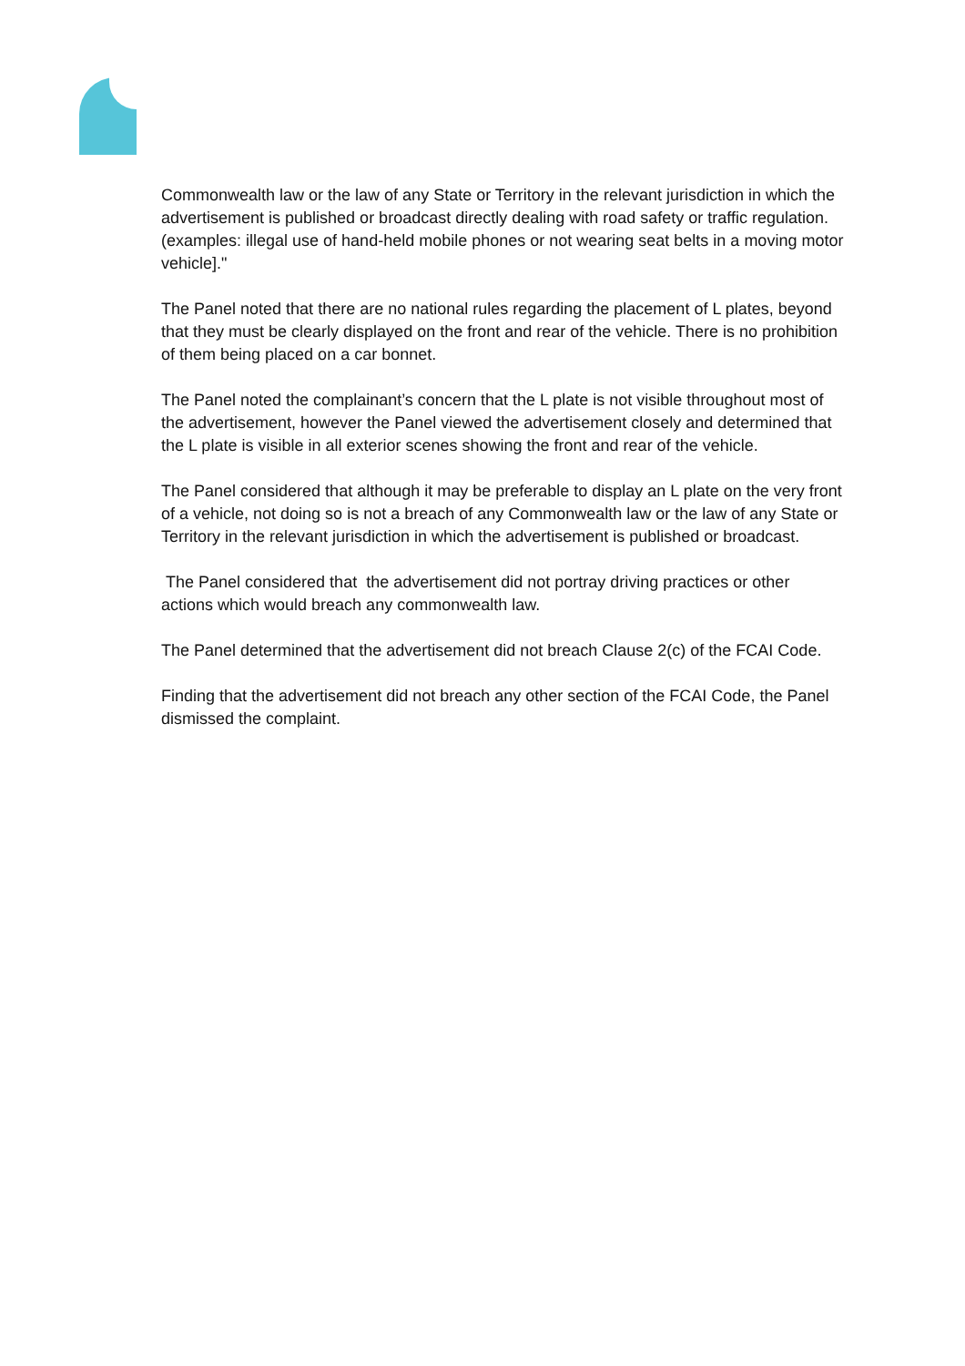Commonwealth law or the law of any State or Territory in the relevant jurisdiction in which the advertisement is published or broadcast directly dealing with road safety or traffic regulation. (examples: illegal use of hand-held mobile phones or not wearing seat belts in a moving motor vehicle]."
The Panel noted that there are no national rules regarding the placement of L plates, beyond that they must be clearly displayed on the front and rear of the vehicle. There is no prohibition of them being placed on a car bonnet.
The Panel noted the complainant’s concern that the L plate is not visible throughout most of the advertisement, however the Panel viewed the advertisement closely and determined that the L plate is visible in all exterior scenes showing the front and rear of the vehicle.
The Panel considered that although it may be preferable to display an L plate on the very front of a vehicle, not doing so is not a breach of any Commonwealth law or the law of any State or Territory in the relevant jurisdiction in which the advertisement is published or broadcast.
The Panel considered that the advertisement did not portray driving practices or other actions which would breach any commonwealth law.
The Panel determined that the advertisement did not breach Clause 2(c) of the FCAI Code.
Finding that the advertisement did not breach any other section of the FCAI Code, the Panel dismissed the complaint.